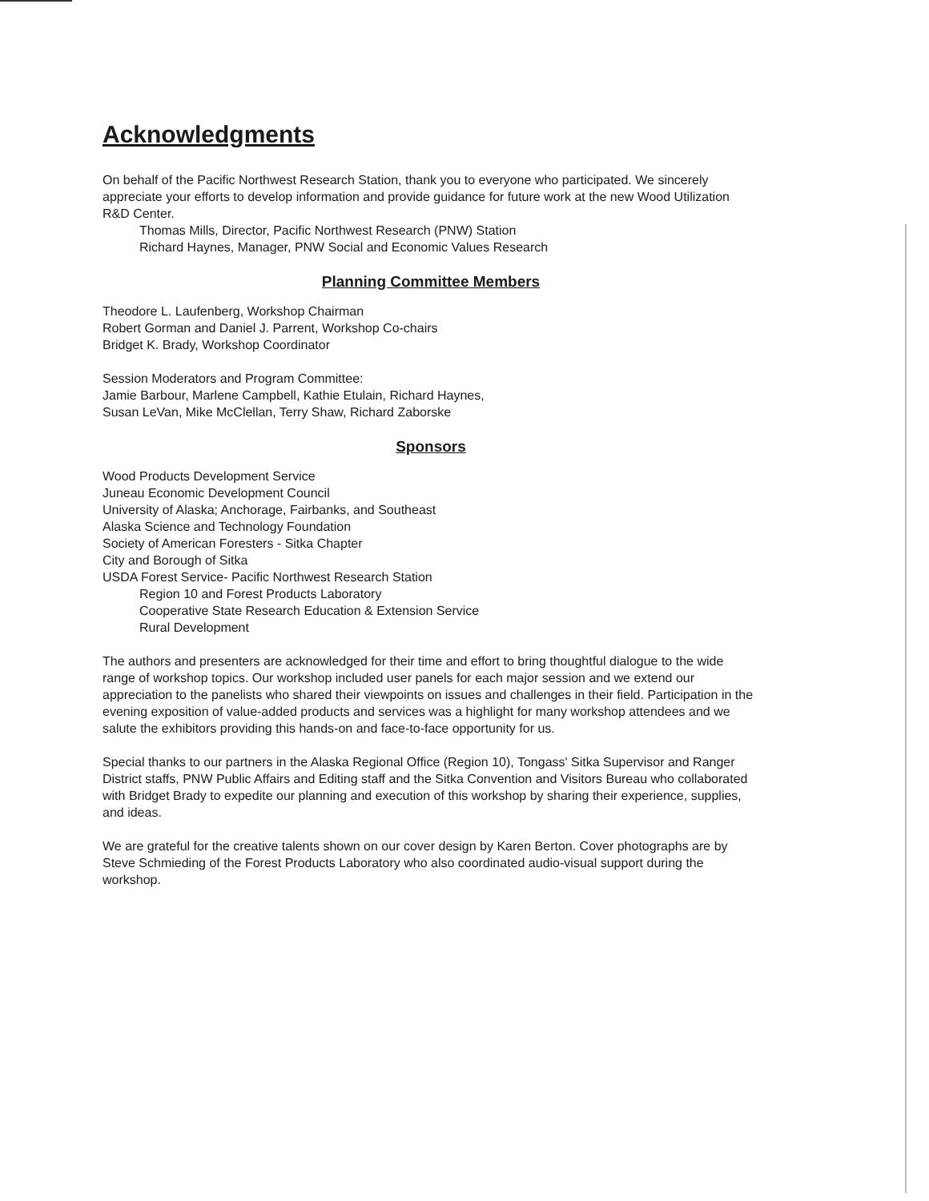Acknowledgments
On behalf of the Pacific Northwest Research Station, thank you to everyone who participated. We sincerely appreciate your efforts to develop information and provide guidance for future work at the new Wood Utilization R&D Center.
Thomas Mills, Director, Pacific Northwest Research (PNW) Station
Richard Haynes, Manager, PNW Social and Economic Values Research
Planning Committee Members
Theodore L. Laufenberg, Workshop Chairman
Robert Gorman and Daniel J. Parrent, Workshop Co-chairs
Bridget K. Brady, Workshop Coordinator
Session Moderators and Program Committee:
Jamie Barbour, Marlene Campbell, Kathie Etulain, Richard Haynes,
Susan LeVan, Mike McClellan, Terry Shaw, Richard Zaborske
Sponsors
Wood Products Development Service
Juneau Economic Development Council
University of Alaska; Anchorage, Fairbanks, and Southeast
Alaska Science and Technology Foundation
Society of American Foresters - Sitka Chapter
City and Borough of Sitka
USDA Forest Service- Pacific Northwest Research Station
Region 10 and Forest Products Laboratory
Cooperative State Research Education & Extension Service
Rural Development
The authors and presenters are acknowledged for their time and effort to bring thoughtful dialogue to the wide range of workshop topics. Our workshop included user panels for each major session and we extend our appreciation to the panelists who shared their viewpoints on issues and challenges in their field. Participation in the evening exposition of value-added products and services was a highlight for many workshop attendees and we salute the exhibitors providing this hands-on and face-to-face opportunity for us.
Special thanks to our partners in the Alaska Regional Office (Region 10), Tongass' Sitka Supervisor and Ranger District staffs, PNW Public Affairs and Editing staff and the Sitka Convention and Visitors Bureau who collaborated with Bridget Brady to expedite our planning and execution of this workshop by sharing their experience, supplies, and ideas.
We are grateful for the creative talents shown on our cover design by Karen Berton. Cover photographs are by Steve Schmieding of the Forest Products Laboratory who also coordinated audio-visual support during the workshop.